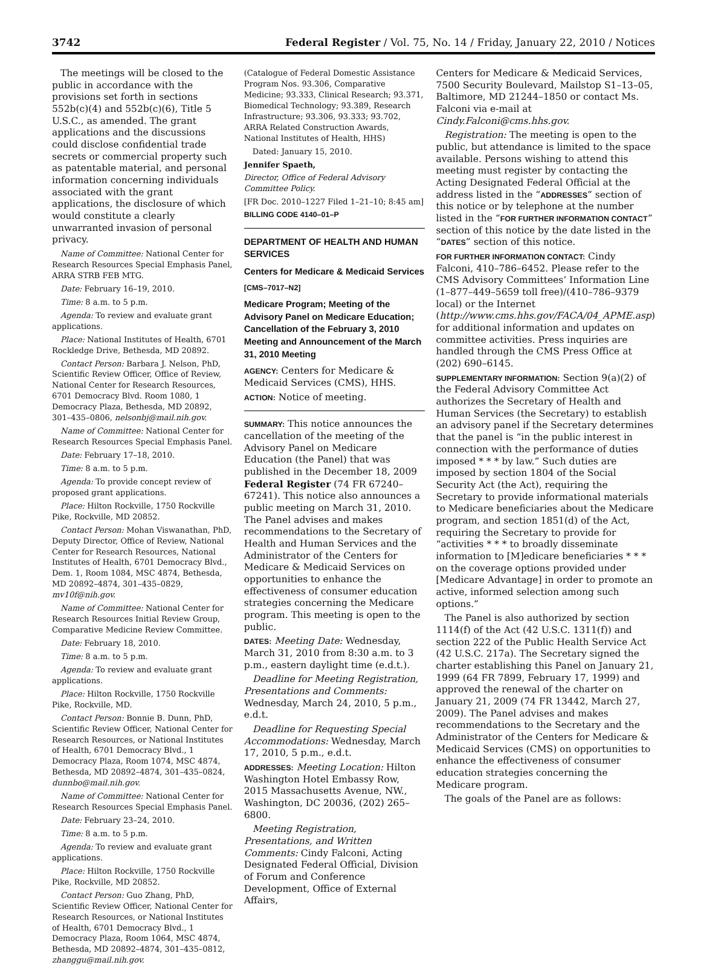3742 Federal Register / Vol. 75, No. 14 / Friday, January 22, 2010 / Notices
The meetings will be closed to the public in accordance with the provisions set forth in sections 552b(c)(4) and 552b(c)(6), Title 5 U.S.C., as amended. The grant applications and the discussions could disclose confidential trade secrets or commercial property such as patentable material, and personal information concerning individuals associated with the grant applications, the disclosure of which would constitute a clearly unwarranted invasion of personal privacy.
Name of Committee: National Center for Research Resources Special Emphasis Panel, ARRA STRB FEB MTG.
Date: February 16–19, 2010.
Time: 8 a.m. to 5 p.m.
Agenda: To review and evaluate grant applications.
Place: National Institutes of Health, 6701 Rockledge Drive, Bethesda, MD 20892.
Contact Person: Barbara J. Nelson, PhD, Scientific Review Officer, Office of Review, National Center for Research Resources, 6701 Democracy Blvd. Room 1080, 1 Democracy Plaza, Bethesda, MD 20892, 301–435–0806, nelsonbj@mail.nih.gov.
Name of Committee: National Center for Research Resources Special Emphasis Panel.
Date: February 17–18, 2010.
Time: 8 a.m. to 5 p.m.
Agenda: To provide concept review of proposed grant applications.
Place: Hilton Rockville, 1750 Rockville Pike, Rockville, MD 20852.
Contact Person: Mohan Viswanathan, PhD, Deputy Director, Office of Review, National Center for Research Resources, National Institutes of Health, 6701 Democracy Blvd., Dem. 1, Room 1084, MSC 4874, Bethesda, MD 20892–4874, 301–435–0829, mv10f@nih.gov.
Name of Committee: National Center for Research Resources Initial Review Group, Comparative Medicine Review Committee.
Date: February 18, 2010.
Time: 8 a.m. to 5 p.m.
Agenda: To review and evaluate grant applications.
Place: Hilton Rockville, 1750 Rockville Pike, Rockville, MD.
Contact Person: Bonnie B. Dunn, PhD, Scientific Review Officer, National Center for Research Resources, or National Institutes of Health, 6701 Democracy Blvd., 1 Democracy Plaza, Room 1074, MSC 4874, Bethesda, MD 20892–4874, 301–435–0824, dunnbo@mail.nih.gov.
Name of Committee: National Center for Research Resources Special Emphasis Panel.
Date: February 23–24, 2010.
Time: 8 a.m. to 5 p.m.
Agenda: To review and evaluate grant applications.
Place: Hilton Rockville, 1750 Rockville Pike, Rockville, MD 20852.
Contact Person: Guo Zhang, PhD, Scientific Review Officer, National Center for Research Resources, or National Institutes of Health, 6701 Democracy Blvd., 1 Democracy Plaza, Room 1064, MSC 4874, Bethesda, MD 20892–4874, 301–435–0812, zhanggu@mail.nih.gov.
(Catalogue of Federal Domestic Assistance Program Nos. 93.306, Comparative Medicine; 93.333, Clinical Research; 93.371, Biomedical Technology; 93.389, Research Infrastructure; 93.306, 93.333; 93.702, ARRA Related Construction Awards, National Institutes of Health, HHS)
Dated: January 15, 2010.
Jennifer Spaeth,
Director, Office of Federal Advisory Committee Policy.
[FR Doc. 2010–1227 Filed 1–21–10; 8:45 am]
BILLING CODE 4140–01–P
DEPARTMENT OF HEALTH AND HUMAN SERVICES
Centers for Medicare & Medicaid Services
[CMS–7017–N2]
Medicare Program; Meeting of the Advisory Panel on Medicare Education; Cancellation of the February 3, 2010 Meeting and Announcement of the March 31, 2010 Meeting
AGENCY: Centers for Medicare & Medicaid Services (CMS), HHS.
ACTION: Notice of meeting.
SUMMARY: This notice announces the cancellation of the meeting of the Advisory Panel on Medicare Education (the Panel) that was published in the December 18, 2009 Federal Register (74 FR 67240–67241). This notice also announces a public meeting on March 31, 2010. The Panel advises and makes recommendations to the Secretary of Health and Human Services and the Administrator of the Centers for Medicare & Medicaid Services on opportunities to enhance the effectiveness of consumer education strategies concerning the Medicare program. This meeting is open to the public.
DATES: Meeting Date: Wednesday, March 31, 2010 from 8:30 a.m. to 3 p.m., eastern daylight time (e.d.t.).
Deadline for Meeting Registration, Presentations and Comments: Wednesday, March 24, 2010, 5 p.m., e.d.t.
Deadline for Requesting Special Accommodations: Wednesday, March 17, 2010, 5 p.m., e.d.t.
ADDRESSES: Meeting Location: Hilton Washington Hotel Embassy Row, 2015 Massachusetts Avenue, NW., Washington, DC 20036, (202) 265–6800.
Meeting Registration, Presentations, and Written Comments: Cindy Falconi, Acting Designated Federal Official, Division of Forum and Conference Development, Office of External Affairs,
Centers for Medicare & Medicaid Services, 7500 Security Boulevard, Mailstop S1–13–05, Baltimore, MD 21244–1850 or contact Ms. Falconi via e-mail at Cindy.Falconi@cms.hhs.gov.
Registration: The meeting is open to the public, but attendance is limited to the space available. Persons wishing to attend this meeting must register by contacting the Acting Designated Federal Official at the address listed in the “ADDRESSES” section of this notice or by telephone at the number listed in the “FOR FURTHER INFORMATION CONTACT” section of this notice by the date listed in the “DATES” section of this notice.
FOR FURTHER INFORMATION CONTACT: Cindy Falconi, 410–786–6452. Please refer to the CMS Advisory Committees’ Information Line (1–877–449–5659 toll free)/(410–786–9379 local) or the Internet (http://www.cms.hhs.gov/FACA/04_APME.asp) for additional information and updates on committee activities. Press inquiries are handled through the CMS Press Office at (202) 690–6145.
SUPPLEMENTARY INFORMATION: Section 9(a)(2) of the Federal Advisory Committee Act authorizes the Secretary of Health and Human Services (the Secretary) to establish an advisory panel if the Secretary determines that the panel is “in the public interest in connection with the performance of duties imposed * * * by law.” Such duties are imposed by section 1804 of the Social Security Act (the Act), requiring the Secretary to provide informational materials to Medicare beneficiaries about the Medicare program, and section 1851(d) of the Act, requiring the Secretary to provide for “activities * * * to broadly disseminate information to [M]edicare beneficiaries * * * on the coverage options provided under [Medicare Advantage] in order to promote an active, informed selection among such options.”
The Panel is also authorized by section 1114(f) of the Act (42 U.S.C. 1311(f)) and section 222 of the Public Health Service Act (42 U.S.C. 217a). The Secretary signed the charter establishing this Panel on January 21, 1999 (64 FR 7899, February 17, 1999) and approved the renewal of the charter on January 21, 2009 (74 FR 13442, March 27, 2009). The Panel advises and makes recommendations to the Secretary and the Administrator of the Centers for Medicare & Medicaid Services (CMS) on opportunities to enhance the effectiveness of consumer education strategies concerning the Medicare program.
The goals of the Panel are as follows: